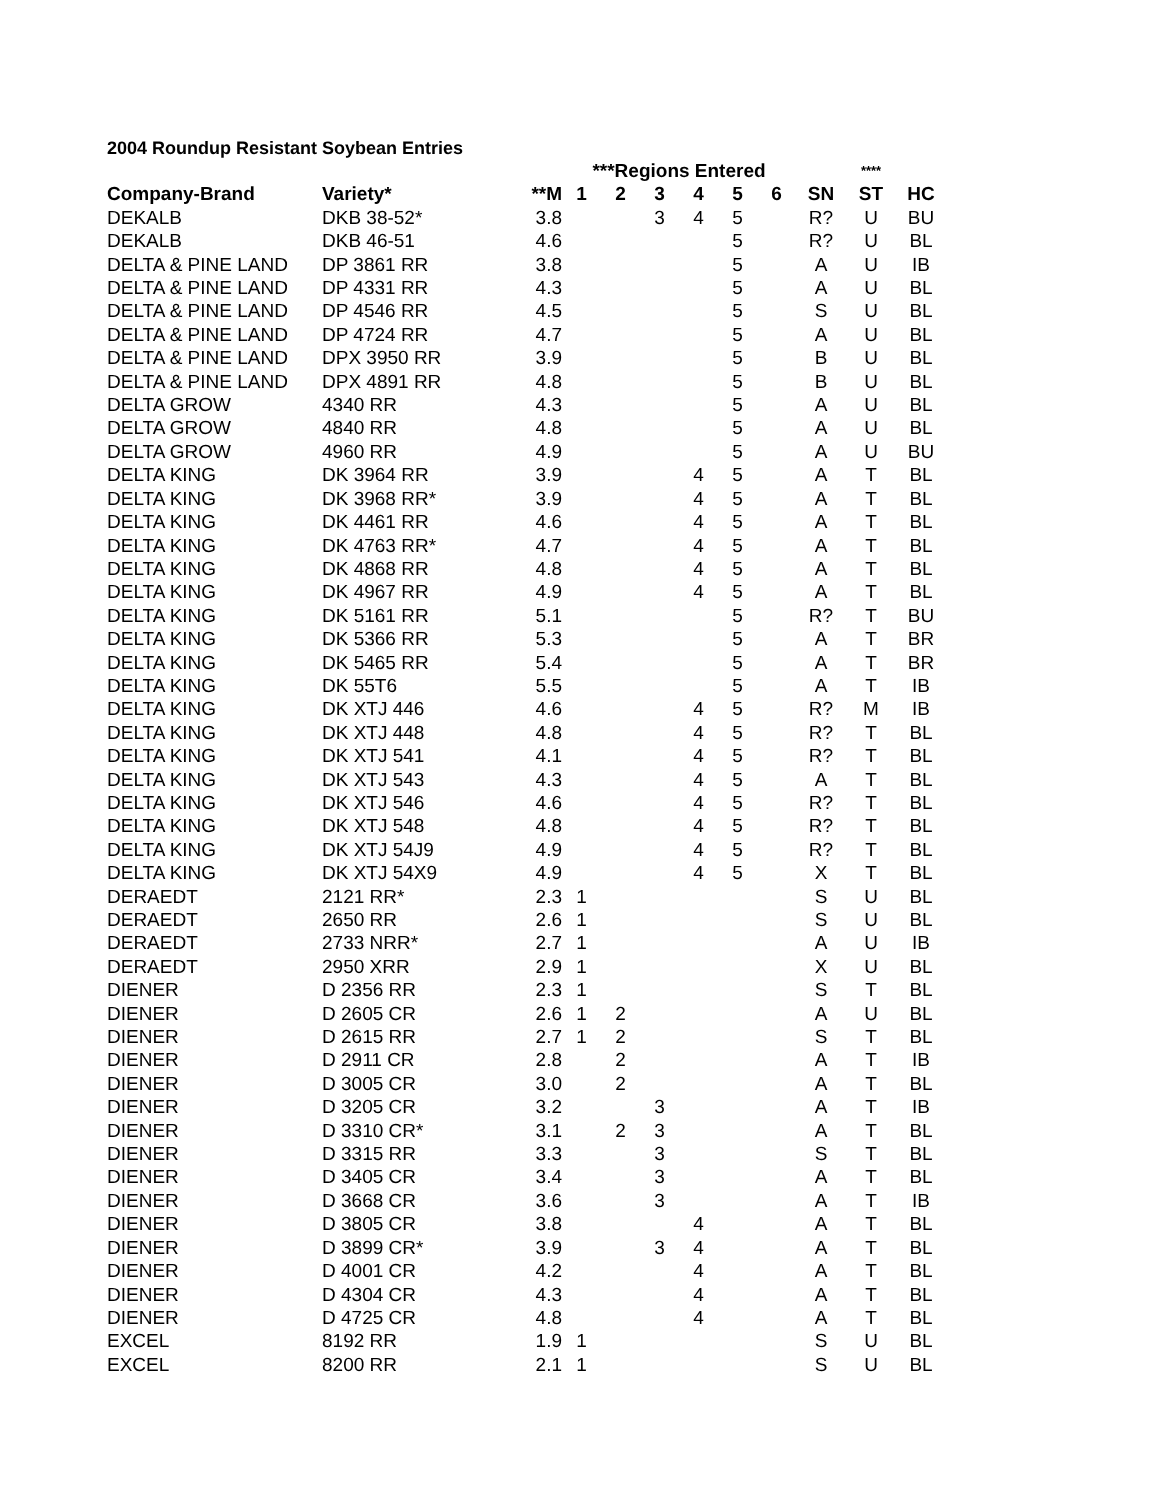2004 Roundup Resistant Soybean Entries
| | | | ***Regions Entered | | | | | | | **** | |
| Company-Brand | Variety* | **M | 1 | 2 | 3 | 4 | 5 | 6 | SN | ST | HC |
| DEKALB | DKB 38-52* | 3.8 | | | 3 | 4 | 5 | | R? | U | BU |
| DEKALB | DKB 46-51 | 4.6 | | | | | 5 | | R? | U | BL |
| DELTA & PINE LAND | DP 3861 RR | 3.8 | | | | | 5 | | A | U | IB |
| DELTA & PINE LAND | DP 4331 RR | 4.3 | | | | | 5 | | A | U | BL |
| DELTA & PINE LAND | DP 4546 RR | 4.5 | | | | | 5 | | S | U | BL |
| DELTA & PINE LAND | DP 4724 RR | 4.7 | | | | | 5 | | A | U | BL |
| DELTA & PINE LAND | DPX 3950 RR | 3.9 | | | | | 5 | | B | U | BL |
| DELTA & PINE LAND | DPX 4891 RR | 4.8 | | | | | 5 | | B | U | BL |
| DELTA GROW | 4340 RR | 4.3 | | | | | 5 | | A | U | BL |
| DELTA GROW | 4840 RR | 4.8 | | | | | 5 | | A | U | BL |
| DELTA GROW | 4960 RR | 4.9 | | | | | 5 | | A | U | BU |
| DELTA KING | DK 3964 RR | 3.9 | | | | 4 | 5 | | A | T | BL |
| DELTA KING | DK 3968 RR* | 3.9 | | | | 4 | 5 | | A | T | BL |
| DELTA KING | DK 4461 RR | 4.6 | | | | 4 | 5 | | A | T | BL |
| DELTA KING | DK 4763 RR* | 4.7 | | | | 4 | 5 | | A | T | BL |
| DELTA KING | DK 4868 RR | 4.8 | | | | 4 | 5 | | A | T | BL |
| DELTA KING | DK 4967 RR | 4.9 | | | | 4 | 5 | | A | T | BL |
| DELTA KING | DK 5161 RR | 5.1 | | | | | 5 | | R? | T | BU |
| DELTA KING | DK 5366 RR | 5.3 | | | | | 5 | | A | T | BR |
| DELTA KING | DK 5465 RR | 5.4 | | | | | 5 | | A | T | BR |
| DELTA KING | DK 55T6 | 5.5 | | | | | 5 | | A | T | IB |
| DELTA KING | DK XTJ 446 | 4.6 | | | | 4 | 5 | | R? | M | IB |
| DELTA KING | DK XTJ 448 | 4.8 | | | | 4 | 5 | | R? | T | BL |
| DELTA KING | DK XTJ 541 | 4.1 | | | | 4 | 5 | | R? | T | BL |
| DELTA KING | DK XTJ 543 | 4.3 | | | | 4 | 5 | | A | T | BL |
| DELTA KING | DK XTJ 546 | 4.6 | | | | 4 | 5 | | R? | T | BL |
| DELTA KING | DK XTJ 548 | 4.8 | | | | 4 | 5 | | R? | T | BL |
| DELTA KING | DK XTJ 54J9 | 4.9 | | | | 4 | 5 | | R? | T | BL |
| DELTA KING | DK XTJ 54X9 | 4.9 | | | | 4 | 5 | | X | T | BL |
| DERAEDT | 2121 RR* | 2.3 | 1 | | | | | | S | U | BL |
| DERAEDT | 2650 RR | 2.6 | 1 | | | | | | S | U | BL |
| DERAEDT | 2733 NRR* | 2.7 | 1 | | | | | | A | U | IB |
| DERAEDT | 2950 XRR | 2.9 | 1 | | | | | | X | U | BL |
| DIENER | D 2356 RR | 2.3 | 1 | | | | | | S | T | BL |
| DIENER | D 2605 CR | 2.6 | 1 | 2 | | | | | A | U | BL |
| DIENER | D 2615 RR | 2.7 | 1 | 2 | | | | | S | T | BL |
| DIENER | D 2911 CR | 2.8 | | 2 | | | | | A | T | IB |
| DIENER | D 3005 CR | 3.0 | | 2 | | | | | A | T | BL |
| DIENER | D 3205 CR | 3.2 | | | 3 | | | | A | T | IB |
| DIENER | D 3310 CR* | 3.1 | | 2 | 3 | | | | A | T | BL |
| DIENER | D 3315 RR | 3.3 | | | 3 | | | | S | T | BL |
| DIENER | D 3405 CR | 3.4 | | | 3 | | | | A | T | BL |
| DIENER | D 3668 CR | 3.6 | | | 3 | | | | A | T | IB |
| DIENER | D 3805 CR | 3.8 | | | | 4 | | | A | T | BL |
| DIENER | D 3899 CR* | 3.9 | | | 3 | 4 | | | A | T | BL |
| DIENER | D 4001 CR | 4.2 | | | | 4 | | | A | T | BL |
| DIENER | D 4304 CR | 4.3 | | | | 4 | | | A | T | BL |
| DIENER | D 4725 CR | 4.8 | | | | 4 | | | A | T | BL |
| EXCEL | 8192 RR | 1.9 | 1 | | | | | | S | U | BL |
| EXCEL | 8200 RR | 2.1 | 1 | | | | | | S | U | BL |